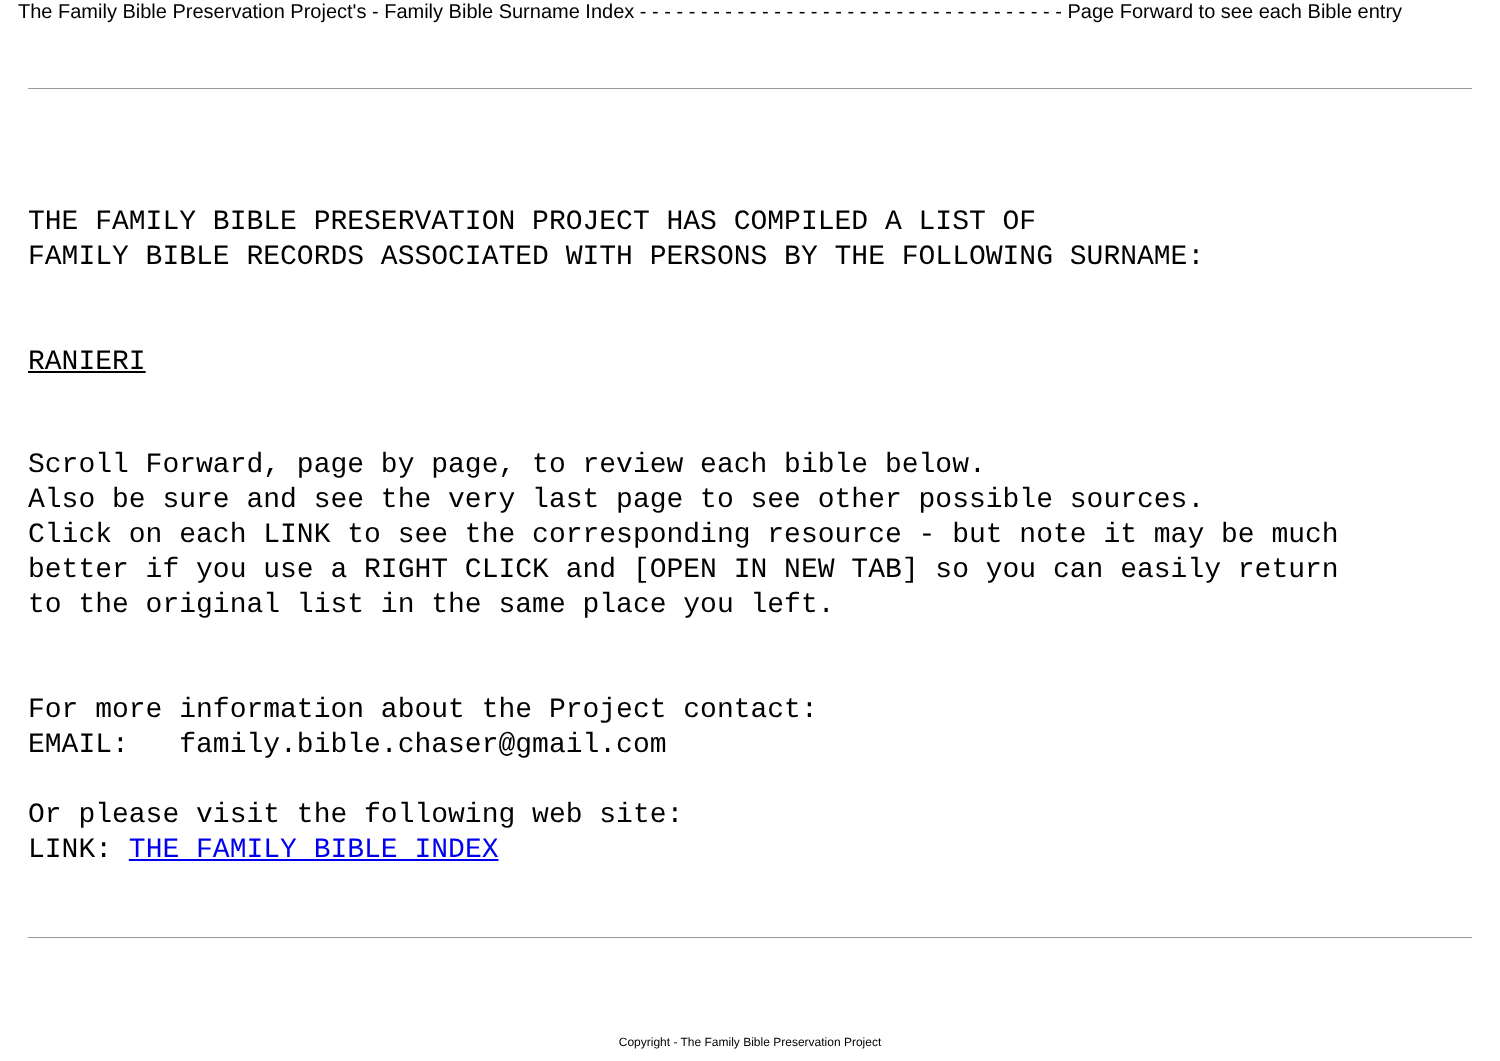The Family Bible Preservation Project's - Family Bible Surname Index - - - - - - - - - - - - - - - - - - - - - - - - - - - - - - - - - - - Page Forward to see each Bible entry
THE FAMILY BIBLE PRESERVATION PROJECT HAS COMPILED A LIST OF FAMILY BIBLE RECORDS ASSOCIATED WITH PERSONS BY THE FOLLOWING SURNAME:
RANIERI
Scroll Forward, page by page, to review each bible below. Also be sure and see the very last page to see other possible sources. Click on each LINK to see the corresponding resource - but note it may be much better if you use a RIGHT CLICK and [OPEN IN NEW TAB] so you can easily return to the original list in the same place you left.
For more information about the Project contact: EMAIL: family.bible.chaser@gmail.com Or please visit the following web site: LINK: THE FAMILY BIBLE INDEX
Copyright - The Family Bible Preservation Project